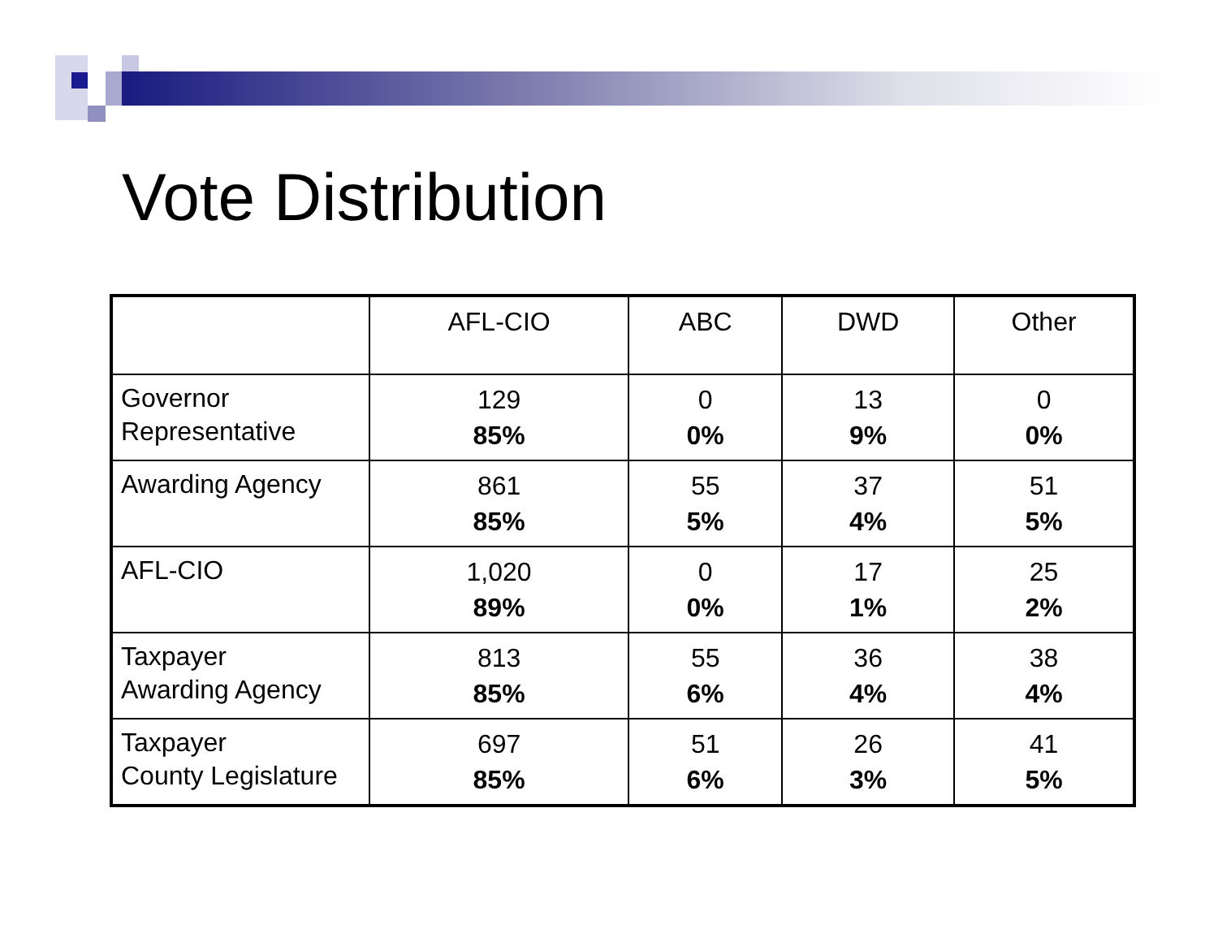Vote Distribution
| | AFL-CIO | ABC | DWD | Other |
| --- | --- | --- | --- | --- |
| Governor Representative | 129 85% | 0 0% | 13 9% | 0 0% |
| Awarding Agency | 861 85% | 55 5% | 37 4% | 51 5% |
| AFL-CIO | 1,020 89% | 0 0% | 17 1% | 25 2% |
| Taxpayer Awarding Agency | 813 85% | 55 6% | 36 4% | 38 4% |
| Taxpayer County Legislature | 697 85% | 51 6% | 26 3% | 41 5% |